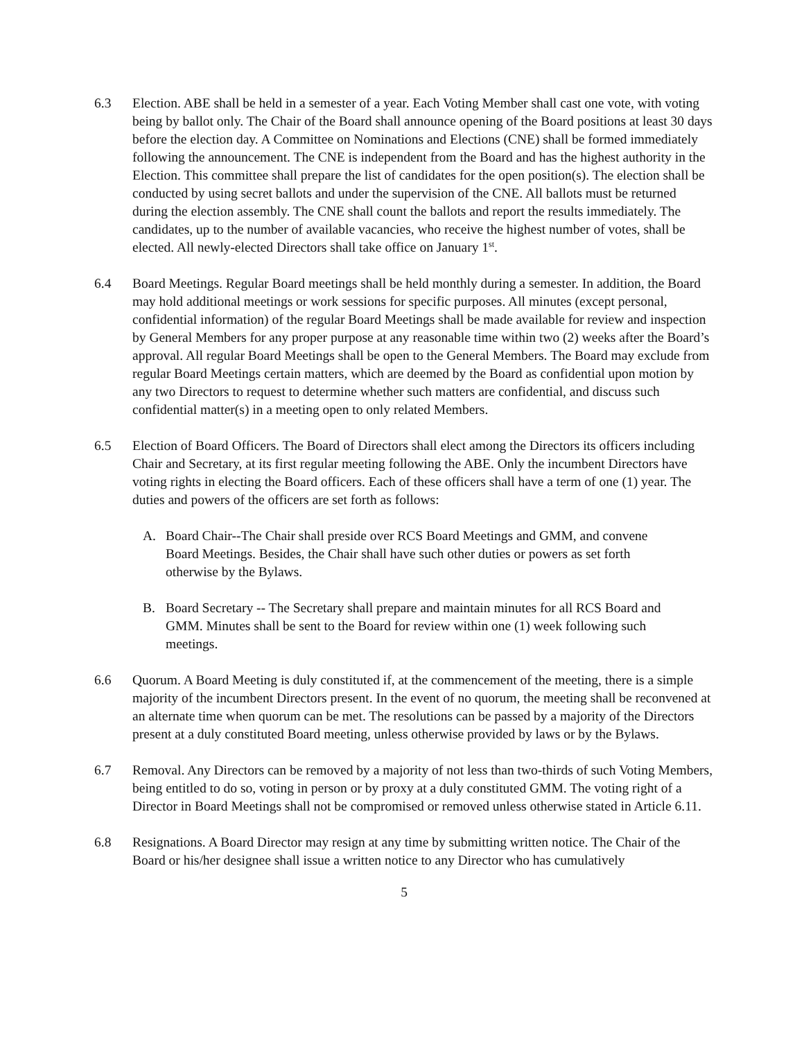6.3 Election. ABE shall be held in a semester of a year. Each Voting Member shall cast one vote, with voting being by ballot only. The Chair of the Board shall announce opening of the Board positions at least 30 days before the election day. A Committee on Nominations and Elections (CNE) shall be formed immediately following the announcement. The CNE is independent from the Board and has the highest authority in the Election. This committee shall prepare the list of candidates for the open position(s). The election shall be conducted by using secret ballots and under the supervision of the CNE. All ballots must be returned during the election assembly. The CNE shall count the ballots and report the results immediately. The candidates, up to the number of available vacancies, who receive the highest number of votes, shall be elected. All newly-elected Directors shall take office on January 1<sup>st</sup>.
6.4 Board Meetings. Regular Board meetings shall be held monthly during a semester. In addition, the Board may hold additional meetings or work sessions for specific purposes. All minutes (except personal, confidential information) of the regular Board Meetings shall be made available for review and inspection by General Members for any proper purpose at any reasonable time within two (2) weeks after the Board’s approval. All regular Board Meetings shall be open to the General Members. The Board may exclude from regular Board Meetings certain matters, which are deemed by the Board as confidential upon motion by any two Directors to request to determine whether such matters are confidential, and discuss such confidential matter(s) in a meeting open to only related Members.
6.5 Election of Board Officers. The Board of Directors shall elect among the Directors its officers including Chair and Secretary, at its first regular meeting following the ABE. Only the incumbent Directors have voting rights in electing the Board officers. Each of these officers shall have a term of one (1) year. The duties and powers of the officers are set forth as follows:
A. Board Chair--The Chair shall preside over RCS Board Meetings and GMM, and convene Board Meetings. Besides, the Chair shall have such other duties or powers as set forth otherwise by the Bylaws.
B. Board Secretary -- The Secretary shall prepare and maintain minutes for all RCS Board and GMM. Minutes shall be sent to the Board for review within one (1) week following such meetings.
6.6 Quorum. A Board Meeting is duly constituted if, at the commencement of the meeting, there is a simple majority of the incumbent Directors present. In the event of no quorum, the meeting shall be reconvened at an alternate time when quorum can be met. The resolutions can be passed by a majority of the Directors present at a duly constituted Board meeting, unless otherwise provided by laws or by the Bylaws.
6.7 Removal. Any Directors can be removed by a majority of not less than two-thirds of such Voting Members, being entitled to do so, voting in person or by proxy at a duly constituted GMM. The voting right of a Director in Board Meetings shall not be compromised or removed unless otherwise stated in Article 6.11.
6.8 Resignations. A Board Director may resign at any time by submitting written notice. The Chair of the Board or his/her designee shall issue a written notice to any Director who has cumulatively
5